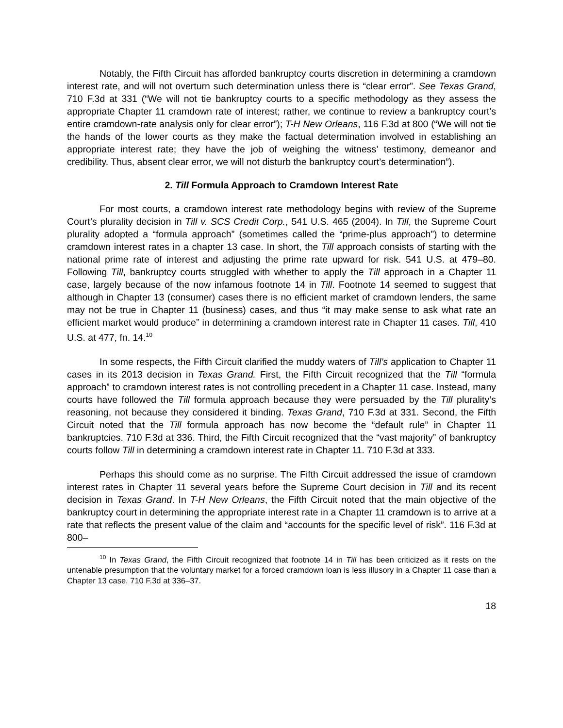Notably, the Fifth Circuit has afforded bankruptcy courts discretion in determining a cramdown interest rate, and will not overturn such determination unless there is “clear error”. See Texas Grand, 710 F.3d at 331 (“We will not tie bankruptcy courts to a specific methodology as they assess the appropriate Chapter 11 cramdown rate of interest; rather, we continue to review a bankruptcy court’s entire cramdown-rate analysis only for clear error”); T-H New Orleans, 116 F.3d at 800 (“We will not tie the hands of the lower courts as they make the factual determination involved in establishing an appropriate interest rate; they have the job of weighing the witness’ testimony, demeanor and credibility. Thus, absent clear error, we will not disturb the bankruptcy court’s determination”).
2. Till Formula Approach to Cramdown Interest Rate
For most courts, a cramdown interest rate methodology begins with review of the Supreme Court’s plurality decision in Till v. SCS Credit Corp., 541 U.S. 465 (2004). In Till, the Supreme Court plurality adopted a “formula approach” (sometimes called the “prime-plus approach”) to determine cramdown interest rates in a chapter 13 case. In short, the Till approach consists of starting with the national prime rate of interest and adjusting the prime rate upward for risk. 541 U.S. at 479–80. Following Till, bankruptcy courts struggled with whether to apply the Till approach in a Chapter 11 case, largely because of the now infamous footnote 14 in Till. Footnote 14 seemed to suggest that although in Chapter 13 (consumer) cases there is no efficient market of cramdown lenders, the same may not be true in Chapter 11 (business) cases, and thus “it may make sense to ask what rate an efficient market would produce” in determining a cramdown interest rate in Chapter 11 cases. Till, 410 U.S. at 477, fn. 14.<sup>10</sup>
In some respects, the Fifth Circuit clarified the muddy waters of Till’s application to Chapter 11 cases in its 2013 decision in Texas Grand. First, the Fifth Circuit recognized that the Till “formula approach” to cramdown interest rates is not controlling precedent in a Chapter 11 case. Instead, many courts have followed the Till formula approach because they were persuaded by the Till plurality’s reasoning, not because they considered it binding. Texas Grand, 710 F.3d at 331. Second, the Fifth Circuit noted that the Till formula approach has now become the “default rule” in Chapter 11 bankruptcies. 710 F.3d at 336. Third, the Fifth Circuit recognized that the “vast majority” of bankruptcy courts follow Till in determining a cramdown interest rate in Chapter 11. 710 F.3d at 333.
Perhaps this should come as no surprise. The Fifth Circuit addressed the issue of cramdown interest rates in Chapter 11 several years before the Supreme Court decision in Till and its recent decision in Texas Grand. In T-H New Orleans, the Fifth Circuit noted that the main objective of the bankruptcy court in determining the appropriate interest rate in a Chapter 11 cramdown is to arrive at a rate that reflects the present value of the claim and “accounts for the specific level of risk”. 116 F.3d at 800–
<sup>10</sup> In Texas Grand, the Fifth Circuit recognized that footnote 14 in Till has been criticized as it rests on the untenable presumption that the voluntary market for a forced cramdown loan is less illusory in a Chapter 11 case than a Chapter 13 case. 710 F.3d at 336–37.
18